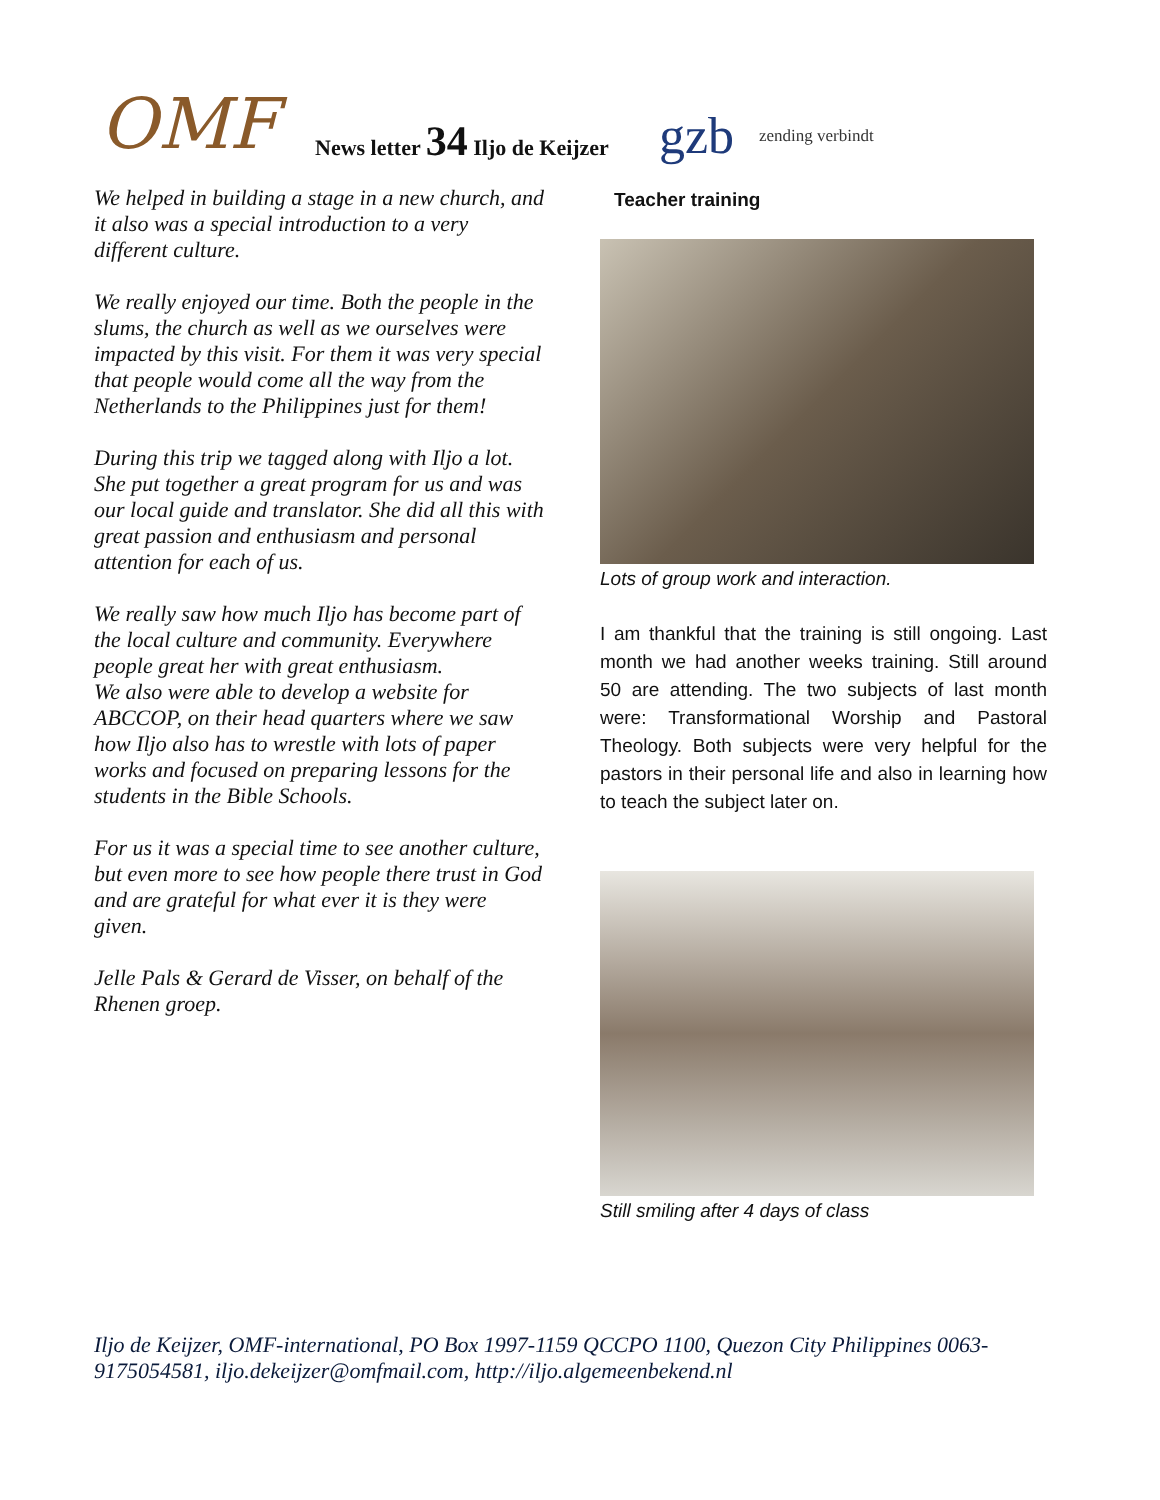OMF
News letter 34 Iljo de Keijzer
gzb zending verbindt
We helped in building a stage in a new church, and it also was a special introduction to a very different culture.
We really enjoyed our time. Both the people in the slums, the church as well as we ourselves were impacted by this visit. For them it was very special that people would come all the way from the Netherlands to the Philippines just for them!
During this trip we tagged along with Iljo a lot. She put together a great program for us and was our local guide and translator. She did all this with great passion and enthusiasm and personal attention for each of us.
We really saw how much Iljo has become part of the local culture and community. Everywhere people great her with great enthusiasm.
We also were able to develop a website for ABCCOP, on their head quarters where we saw how Iljo also has to wrestle with lots of paper works and focused on preparing lessons for the students in the Bible Schools.
For us it was a special time to see another culture, but even more to see how people there trust in God and are grateful for what ever it is they were given.
Jelle Pals & Gerard de Visser, on behalf of the Rhenen groep.
Teacher training
Lots of group work and interaction.
I am thankful that the training is still ongoing. Last month we had another weeks training. Still around 50 are attending. The two subjects of last month were: Transformational Worship and Pastoral Theology. Both subjects were very helpful for the pastors in their personal life and also in learning how to teach the subject later on.
Still smiling after 4 days of class
Iljo de Keijzer, OMF-international, PO Box 1997-1159 QCCPO 1100, Quezon City Philippines 0063-9175054581, iljo.dekeijzer@omfmail.com, http://iljo.algemeenbekend.nl